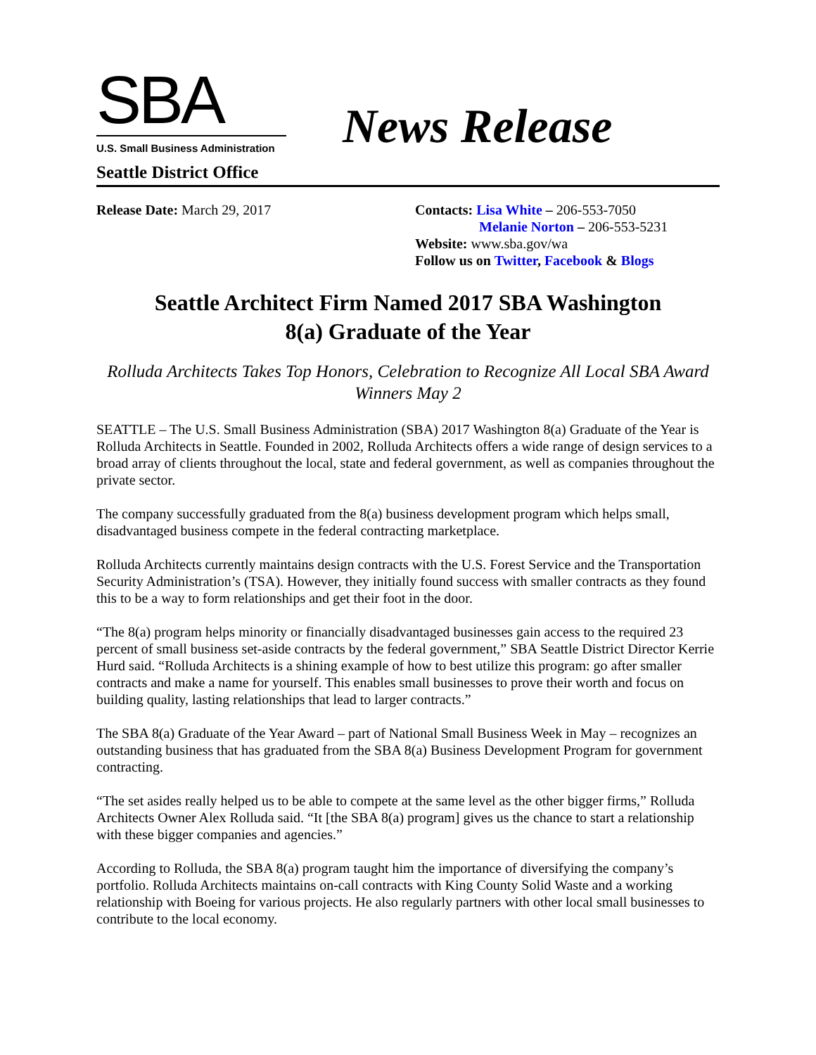SBA
U.S. Small Business Administration
Seattle District Office
News Release
Release Date: March 29, 2017 Contacts: Lisa White – 206-553-7050
Melanie Norton – 206-553-5231
Website: www.sba.gov/wa
Follow us on Twitter, Facebook & Blogs
Seattle Architect Firm Named 2017 SBA Washington
8(a) Graduate of the Year
Rolluda Architects Takes Top Honors, Celebration to Recognize All Local SBA Award Winners May 2
SEATTLE – The U.S. Small Business Administration (SBA) 2017 Washington 8(a) Graduate of the Year is Rolluda Architects in Seattle. Founded in 2002, Rolluda Architects offers a wide range of design services to a broad array of clients throughout the local, state and federal government, as well as companies throughout the private sector.
The company successfully graduated from the 8(a) business development program which helps small, disadvantaged business compete in the federal contracting marketplace.
Rolluda Architects currently maintains design contracts with the U.S. Forest Service and the Transportation Security Administration’s (TSA). However, they initially found success with smaller contracts as they found this to be a way to form relationships and get their foot in the door.
“The 8(a) program helps minority or financially disadvantaged businesses gain access to the required 23 percent of small business set-aside contracts by the federal government,” SBA Seattle District Director Kerrie Hurd said. “Rolluda Architects is a shining example of how to best utilize this program: go after smaller contracts and make a name for yourself. This enables small businesses to prove their worth and focus on building quality, lasting relationships that lead to larger contracts.”
The SBA 8(a) Graduate of the Year Award – part of National Small Business Week in May – recognizes an outstanding business that has graduated from the SBA 8(a) Business Development Program for government contracting.
“The set asides really helped us to be able to compete at the same level as the other bigger firms,” Rolluda Architects Owner Alex Rolluda said. “It [the SBA 8(a) program] gives us the chance to start a relationship with these bigger companies and agencies.”
According to Rolluda, the SBA 8(a) program taught him the importance of diversifying the company’s portfolio. Rolluda Architects maintains on-call contracts with King County Solid Waste and a working relationship with Boeing for various projects. He also regularly partners with other local small businesses to contribute to the local economy.